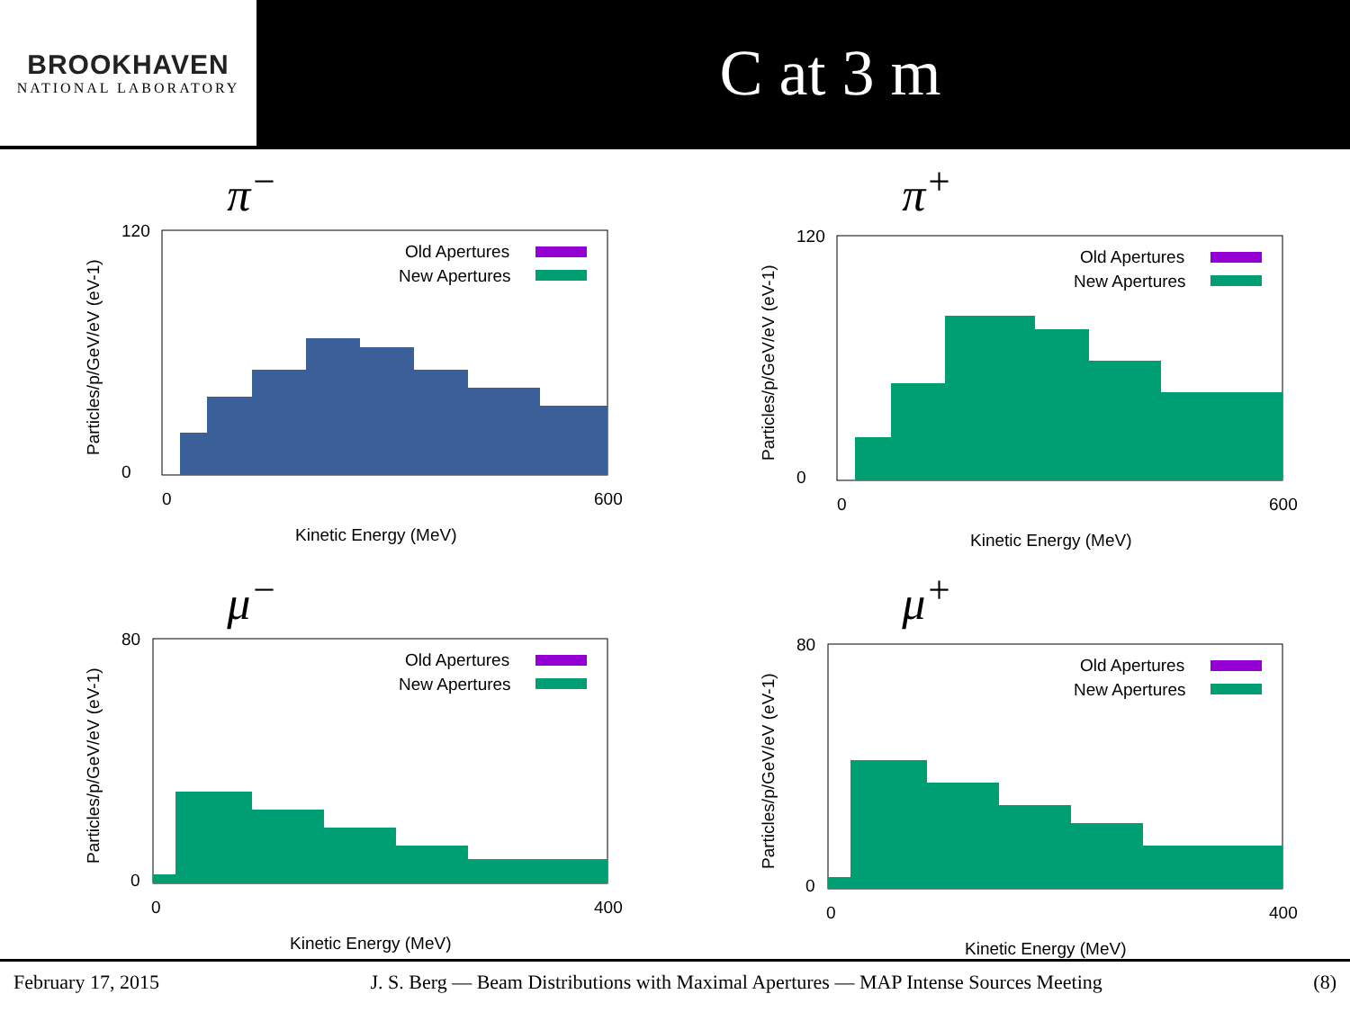BROOKHAVEN
NATIONAL LABORATORY
C at 3 m
π<sup>−</sup>
120
0
0
600
Kinetic Energy (MeV)
Old Apertures
New Apertures
Particles/p/GeV/eV (eV-1)
π<sup>+</sup>
120
0
0
600
Kinetic Energy (MeV)
Old Apertures
New Apertures
Particles/p/GeV/eV (eV-1)
μ<sup>−</sup>
80
0
0
400
Kinetic Energy (MeV)
Old Apertures
New Apertures
Particles/p/GeV/eV (eV-1)
μ<sup>+</sup>
80
0
0
400
Kinetic Energy (MeV)
Old Apertures
New Apertures
Particles/p/GeV/eV (eV-1)
February 17, 2015 J. S. Berg — Beam Distributions with Maximal Apertures — MAP Intense Sources Meeting (8)